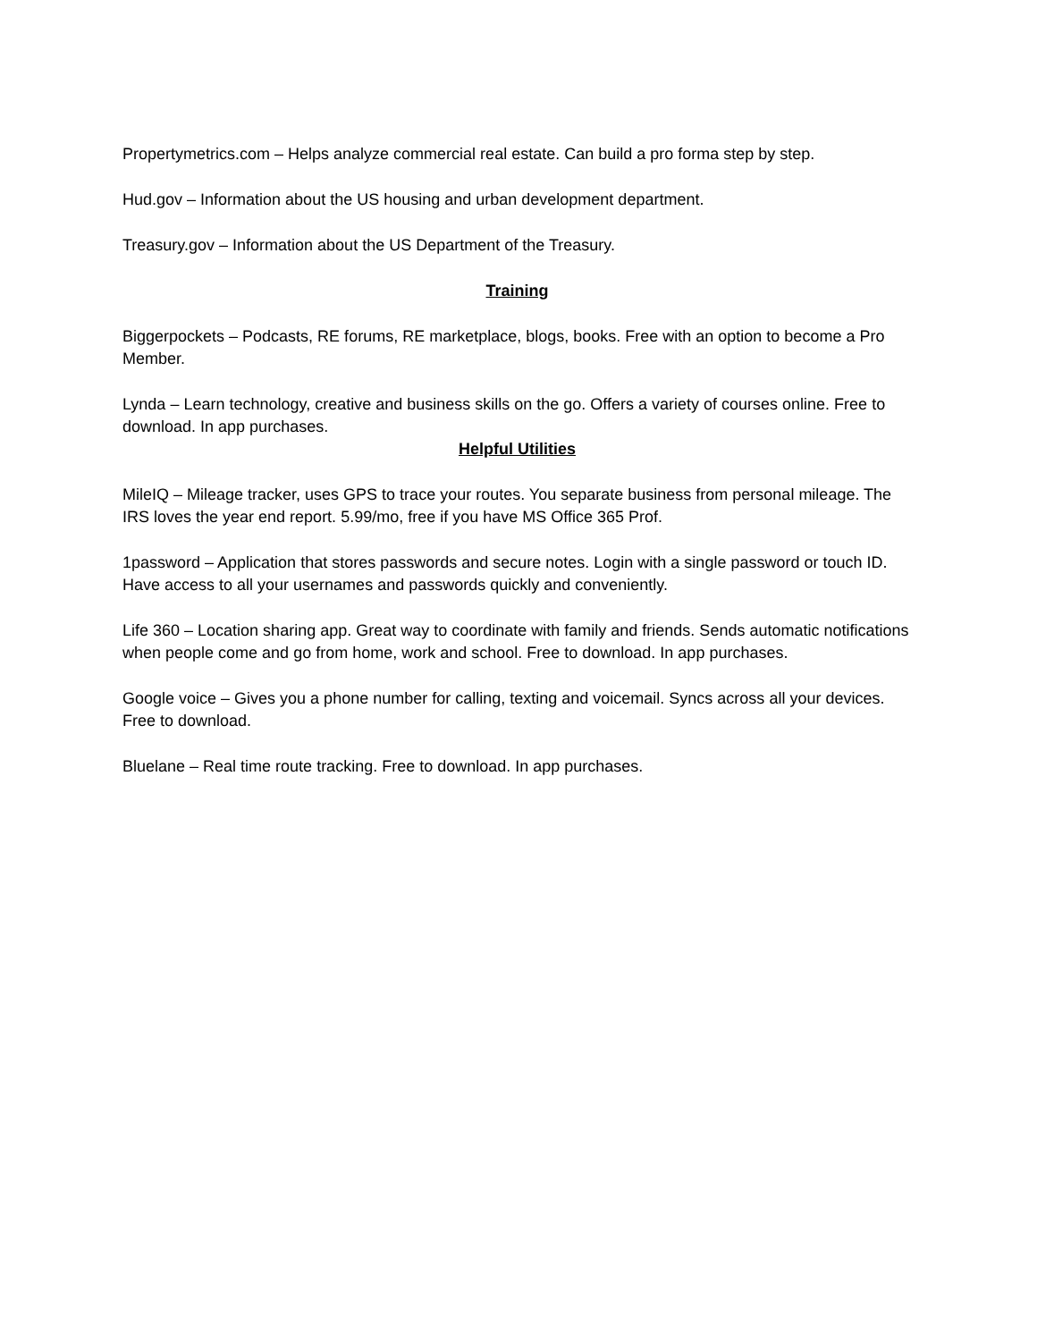Propertymetrics.com – Helps analyze commercial real estate. Can build a pro forma step by step.
Hud.gov – Information about the US housing and urban development department.
Treasury.gov – Information about the US Department of the Treasury.
Training
Biggerpockets – Podcasts, RE forums, RE marketplace, blogs, books. Free with an option to become a Pro Member.
Lynda – Learn technology, creative and business skills on the go. Offers a variety of courses online. Free to download. In app purchases.
Helpful Utilities
MileIQ – Mileage tracker, uses GPS to trace your routes. You separate business from personal mileage. The IRS loves the year end report. 5.99/mo, free if you have MS Office 365 Prof.
1password – Application that stores passwords and secure notes. Login with a single password or touch ID. Have access to all your usernames and passwords quickly and conveniently.
Life 360 – Location sharing app. Great way to coordinate with family and friends. Sends automatic notifications when people come and go from home, work and school. Free to download. In app purchases.
Google voice – Gives you a phone number for calling, texting and voicemail. Syncs across all your devices. Free to download.
Bluelane – Real time route tracking. Free to download. In app purchases.